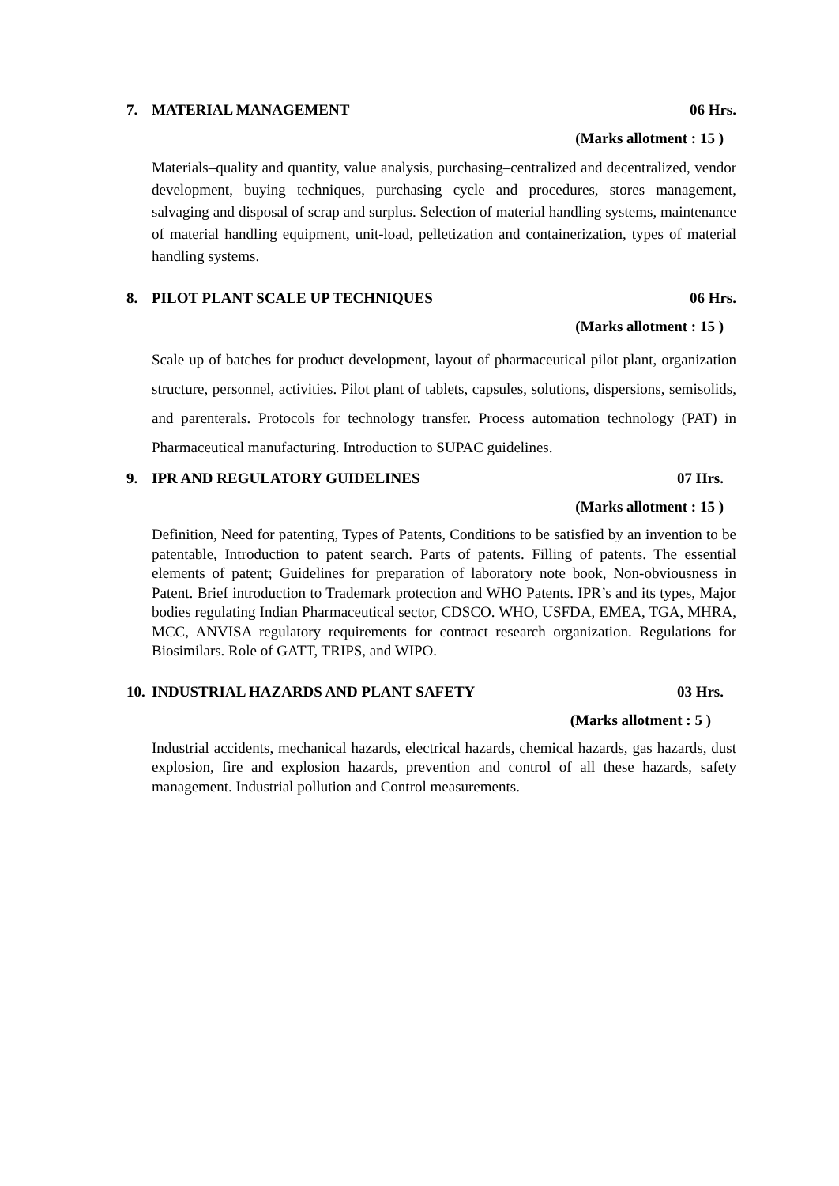7. MATERIAL MANAGEMENT 06 Hrs.
(Marks allotment : 15 )
Materials–quality and quantity, value analysis, purchasing–centralized and decentralized, vendor development, buying techniques, purchasing cycle and procedures, stores management, salvaging and disposal of scrap and surplus. Selection of material handling systems, maintenance of material handling equipment, unit-load, pelletization and containerization, types of material handling systems.
8. PILOT PLANT SCALE UP TECHNIQUES
06 Hrs.
(Marks allotment : 15 )
Scale up of batches for product development, layout of pharmaceutical pilot plant, organization structure, personnel, activities. Pilot plant of tablets, capsules, solutions, dispersions, semisolids, and parenterals. Protocols for technology transfer. Process automation technology (PAT) in Pharmaceutical manufacturing. Introduction to SUPAC guidelines.
9. IPR AND REGULATORY GUIDELINES
07 Hrs.
(Marks allotment : 15 )
Definition, Need for patenting, Types of Patents, Conditions to be satisfied by an invention to be patentable, Introduction to patent search. Parts of patents. Filling of patents. The essential elements of patent; Guidelines for preparation of laboratory note book, Non-obviousness in Patent. Brief introduction to Trademark protection and WHO Patents. IPR’s and its types, Major bodies regulating Indian Pharmaceutical sector, CDSCO. WHO, USFDA, EMEA, TGA, MHRA, MCC, ANVISA regulatory requirements for contract research organization. Regulations for Biosimilars. Role of GATT, TRIPS, and WIPO.
10. INDUSTRIAL HAZARDS AND PLANT SAFETY
03 Hrs.
(Marks allotment : 5 )
Industrial accidents, mechanical hazards, electrical hazards, chemical hazards, gas hazards, dust explosion, fire and explosion hazards, prevention and control of all these hazards, safety management. Industrial pollution and Control measurements.